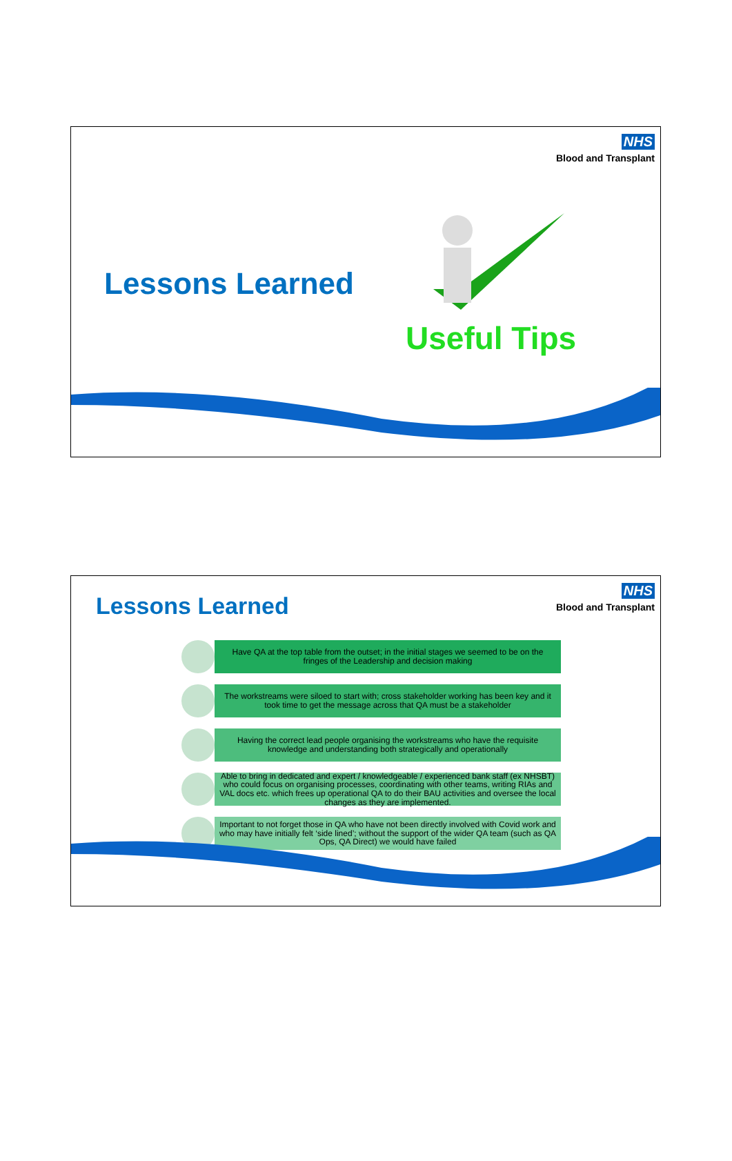NHS
Blood and Transplant
Lessons Learned
Useful Tips
NHS
Blood and Transplant
Lessons Learned
Have QA at the top table from the outset; in the initial stages we seemed to be on the fringes of the Leadership and decision making
The workstreams were siloed to start with; cross stakeholder working has been key and it took time to get the message across that QA must be a stakeholder
Having the correct lead people organising the workstreams who have the requisite knowledge and understanding both strategically and operationally
Able to bring in dedicated and expert / knowledgeable / experienced bank staff (ex NHSBT) who could focus on organising processes, coordinating with other teams, writing RIAs and VAL docs etc. which frees up operational QA to do their BAU activities and oversee the local changes as they are implemented.
Important to not forget those in QA who have not been directly involved with Covid work and who may have initially felt ‘side lined’; without the support of the wider QA team (such as QA Ops, QA Direct) we would have failed